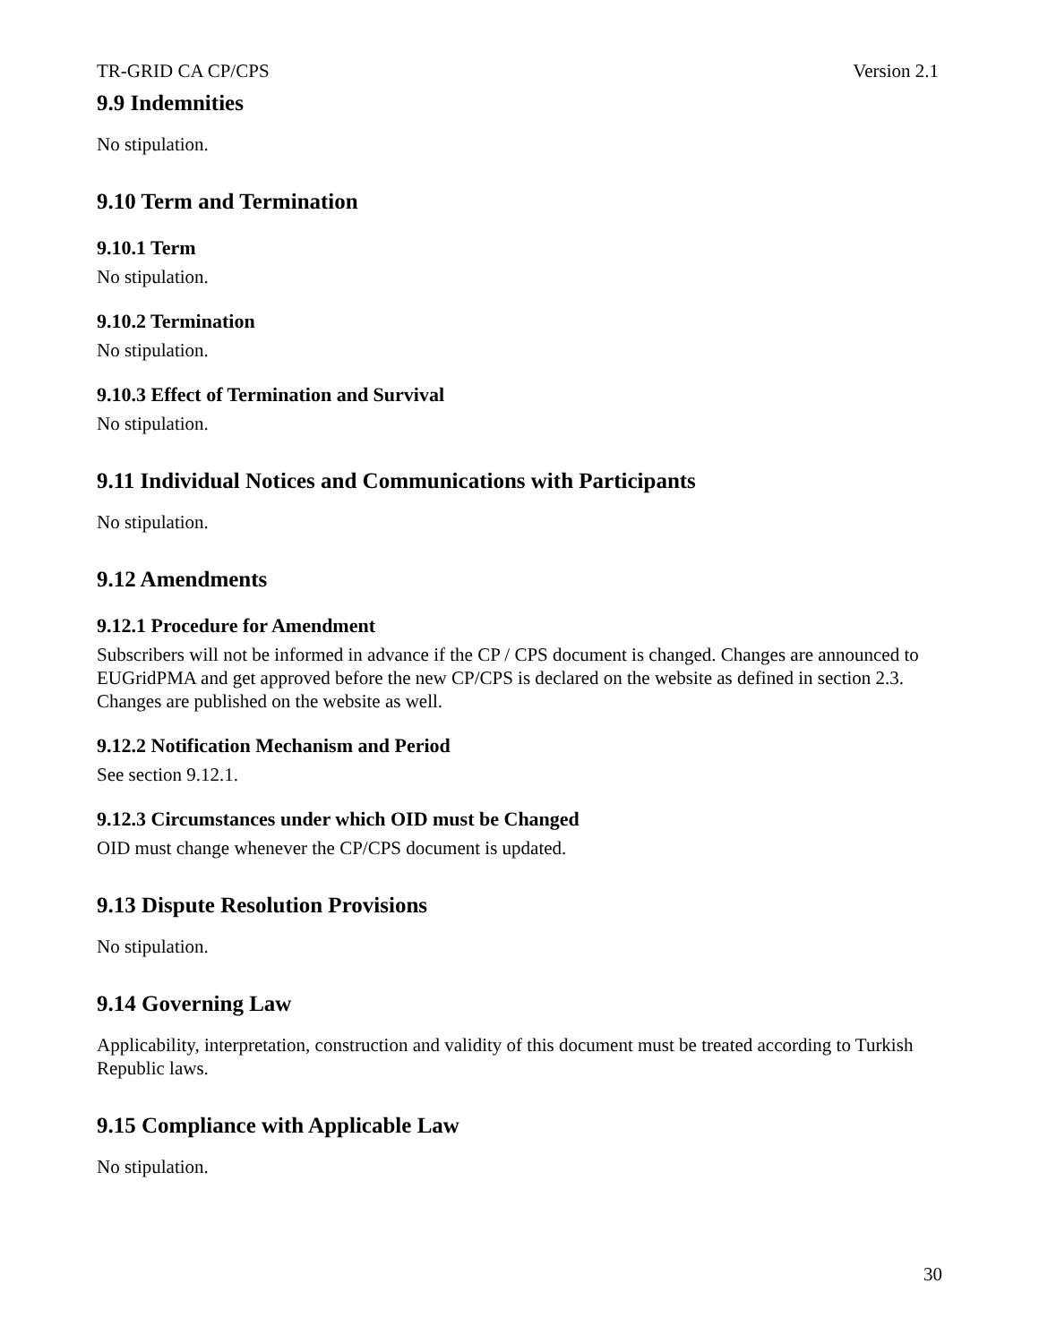TR-GRID CA CP/CPS Version 2.1
9.9 Indemnities
No stipulation.
9.10 Term and Termination
9.10.1 Term
No stipulation.
9.10.2 Termination
No stipulation.
9.10.3 Effect of Termination and Survival
No stipulation.
9.11 Individual Notices and Communications with Participants
No stipulation.
9.12 Amendments
9.12.1 Procedure for Amendment
Subscribers will not be informed in advance if the CP / CPS document is changed. Changes are announced to EUGridPMA and get approved before the new CP/CPS is declared on the website as defined in section 2.3. Changes are published on the website as well.
9.12.2 Notification Mechanism and Period
See section 9.12.1.
9.12.3 Circumstances under which OID must be Changed
OID must change whenever the CP/CPS document is updated.
9.13 Dispute Resolution Provisions
No stipulation.
9.14 Governing Law
Applicability, interpretation, construction and validity of this document must be treated according to Turkish Republic laws.
9.15 Compliance with Applicable Law
No stipulation.
30